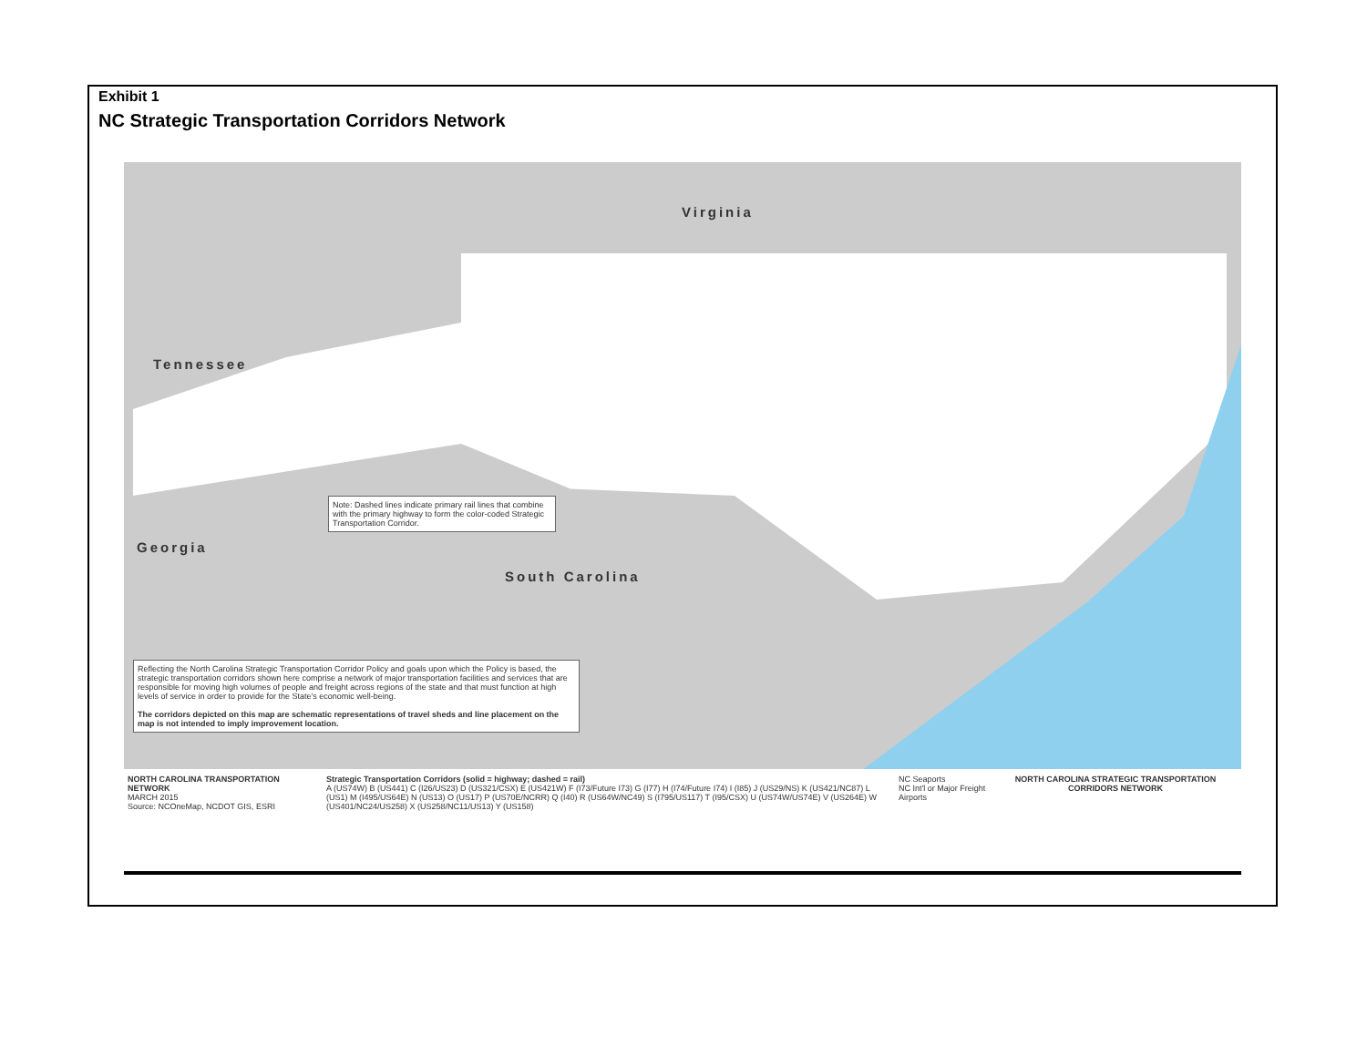Exhibit 1
NC Strategic Transportation Corridors Network
Virginia
Tennessee
Georgia
South Carolina
Note: Dashed lines indicate primary rail lines that combine with the primary highway to form the color-coded Strategic Transportation Corridor.
Reflecting the North Carolina Strategic Transportation Corridor Policy and goals upon which the Policy is based, the strategic transportation corridors shown here comprise a network of major transportation facilities and services that are responsible for moving high volumes of people and freight across regions of the state and that must function at high levels of service in order to provide for the State's economic well-being.
The corridors depicted on this map are schematic representations of travel sheds and line placement on the map is not intended to imply improvement location.
NORTH CAROLINA TRANSPORTATION NETWORK
MARCH 2015
Source: NCOneMap, NCDOT GIS, ESRI
Strategic Transportation Corridors (solid = highway; dashed = rail)
A (US74W) B (US441) C (I26/US23) D (US321/CSX) E (US421W) F (I73/Future I73) G (I77) H (I74/Future I74) I (I85) J (US29/NS) K (US421/NC87) L (US1) M (I495/US64E) N (US13) O (US17) P (US70E/NCRR) Q (I40) R (US64W/NC49) S (I795/US117) T (I95/CSX) U (US74W/US74E) V (US264E) W (US401/NC24/US258) X (US258/NC11/US13) Y (US158)
NC Seaports
NC Int'l or Major Freight Airports
NORTH CAROLINA STRATEGIC TRANSPORTATION CORRIDORS NETWORK